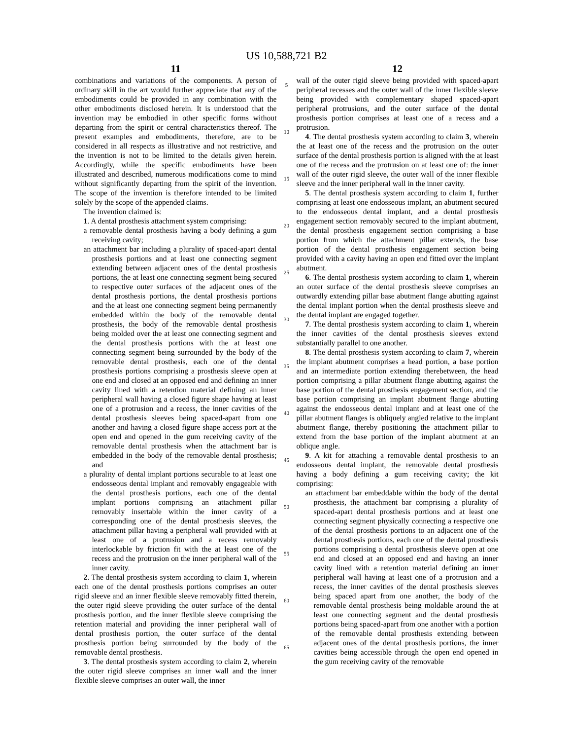US 10,588,721 B2
11
combinations and variations of the components. A person of ordinary skill in the art would further appreciate that any of the embodiments could be provided in any combination with the other embodiments disclosed herein. It is understood that the invention may be embodied in other specific forms without departing from the spirit or central characteristics thereof. The present examples and embodiments, therefore, are to be considered in all respects as illustrative and not restrictive, and the invention is not to be limited to the details given herein. Accordingly, while the specific embodiments have been illustrated and described, numerous modifications come to mind without significantly departing from the spirit of the invention. The scope of the invention is therefore intended to be limited solely by the scope of the appended claims.
The invention claimed is:
1. A dental prosthesis attachment system comprising:
a removable dental prosthesis having a body defining a gum receiving cavity;
an attachment bar including a plurality of spaced-apart dental prosthesis portions and at least one connecting segment extending between adjacent ones of the dental prosthesis portions, the at least one connecting segment being secured to respective outer surfaces of the adjacent ones of the dental prosthesis portions, the dental prosthesis portions and the at least one connecting segment being permanently embedded within the body of the removable dental prosthesis, the body of the removable dental prosthesis being molded over the at least one connecting segment and the dental prosthesis portions with the at least one connecting segment being surrounded by the body of the removable dental prosthesis, each one of the dental prosthesis portions comprising a prosthesis sleeve open at one end and closed at an opposed end and defining an inner cavity lined with a retention material defining an inner peripheral wall having a closed figure shape having at least one of a protrusion and a recess, the inner cavities of the dental prosthesis sleeves being spaced-apart from one another and having a closed figure shape access port at the open end and opened in the gum receiving cavity of the removable dental prosthesis when the attachment bar is embedded in the body of the removable dental prosthesis; and
a plurality of dental implant portions securable to at least one endosseous dental implant and removably engageable with the dental prosthesis portions, each one of the dental implant portions comprising an attachment pillar removably insertable within the inner cavity of a corresponding one of the dental prosthesis sleeves, the attachment pillar having a peripheral wall provided with at least one of a protrusion and a recess removably interlockable by friction fit with the at least one of the recess and the protrusion on the inner peripheral wall of the inner cavity.
2. The dental prosthesis system according to claim 1, wherein each one of the dental prosthesis portions comprises an outer rigid sleeve and an inner flexible sleeve removably fitted therein, the outer rigid sleeve providing the outer surface of the dental prosthesis portion, and the inner flexible sleeve comprising the retention material and providing the inner peripheral wall of dental prosthesis portion, the outer surface of the dental prosthesis portion being surrounded by the body of the removable dental prosthesis.
3. The dental prosthesis system according to claim 2, wherein the outer rigid sleeve comprises an inner wall and the inner flexible sleeve comprises an outer wall, the inner
5
10
15
20
25
30
35
40
45
50
55
60
65
12
wall of the outer rigid sleeve being provided with spaced-apart peripheral recesses and the outer wall of the inner flexible sleeve being provided with complementary shaped spaced-apart peripheral protrusions, and the outer surface of the dental prosthesis portion comprises at least one of a recess and a protrusion.
4. The dental prosthesis system according to claim 3, wherein the at least one of the recess and the protrusion on the outer surface of the dental prosthesis portion is aligned with the at least one of the recess and the protrusion on at least one of: the inner wall of the outer rigid sleeve, the outer wall of the inner flexible sleeve and the inner peripheral wall in the inner cavity.
5. The dental prosthesis system according to claim 1, further comprising at least one endosseous implant, an abutment secured to the endosseous dental implant, and a dental prosthesis engagement section removably secured to the implant abutment, the dental prosthesis engagement section comprising a base portion from which the attachment pillar extends, the base portion of the dental prosthesis engagement section being provided with a cavity having an open end fitted over the implant abutment.
6. The dental prosthesis system according to claim 1, wherein an outer surface of the dental prosthesis sleeve comprises an outwardly extending pillar base abutment flange abutting against the dental implant portion when the dental prosthesis sleeve and the dental implant are engaged together.
7. The dental prosthesis system according to claim 1, wherein the inner cavities of the dental prosthesis sleeves extend substantially parallel to one another.
8. The dental prosthesis system according to claim 7, wherein the implant abutment comprises a head portion, a base portion and an intermediate portion extending therebetween, the head portion comprising a pillar abutment flange abutting against the base portion of the dental prosthesis engagement section, and the base portion comprising an implant abutment flange abutting against the endosseous dental implant and at least one of the pillar abutment flanges is obliquely angled relative to the implant abutment flange, thereby positioning the attachment pillar to extend from the base portion of the implant abutment at an oblique angle.
9. A kit for attaching a removable dental prosthesis to an endosseous dental implant, the removable dental prosthesis having a body defining a gum receiving cavity; the kit comprising:
an attachment bar embeddable within the body of the dental prosthesis, the attachment bar comprising a plurality of spaced-apart dental prosthesis portions and at least one connecting segment physically connecting a respective one of the dental prosthesis portions to an adjacent one of the dental prosthesis portions, each one of the dental prosthesis portions comprising a dental prosthesis sleeve open at one end and closed at an opposed end and having an inner cavity lined with a retention material defining an inner peripheral wall having at least one of a protrusion and a recess, the inner cavities of the dental prosthesis sleeves being spaced apart from one another, the body of the removable dental prosthesis being moldable around the at least one connecting segment and the dental prosthesis portions being spaced-apart from one another with a portion of the removable dental prosthesis extending between adjacent ones of the dental prosthesis portions, the inner cavities being accessible through the open end opened in the gum receiving cavity of the removable